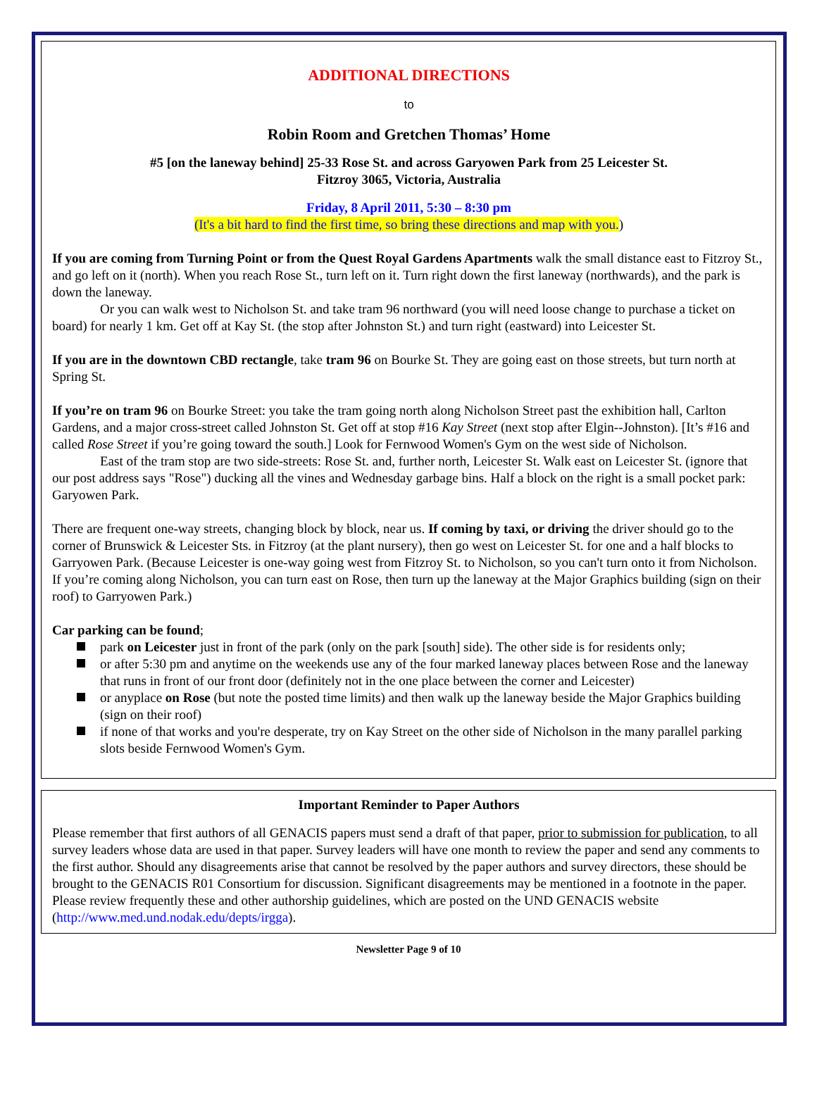ADDITIONAL DIRECTIONS
to
Robin Room and Gretchen Thomas’ Home
#5 [on the laneway behind] 25-33 Rose St. and across Garyowen Park from 25 Leicester St.
Fitzroy 3065, Victoria, Australia
Friday, 8 April 2011, 5:30 – 8:30 pm
(It's a bit hard to find the first time, so bring these directions and map with you.)
If you are coming from Turning Point or from the Quest Royal Gardens Apartments walk the small distance east to Fitzroy St., and go left on it (north). When you reach Rose St., turn left on it. Turn right down the first laneway (northwards), and the park is down the laneway.
Or you can walk west to Nicholson St. and take tram 96 northward (you will need loose change to purchase a ticket on board) for nearly 1 km. Get off at Kay St. (the stop after Johnston St.) and turn right (eastward) into Leicester St.
If you are in the downtown CBD rectangle, take tram 96 on Bourke St. They are going east on those streets, but turn north at Spring St.
If you’re on tram 96 on Bourke Street: you take the tram going north along Nicholson Street past the exhibition hall, Carlton Gardens, and a major cross-street called Johnston St. Get off at stop #16 Kay Street (next stop after Elgin--Johnston). [It’s #16 and called Rose Street if you’re going toward the south.] Look for Fernwood Women's Gym on the west side of Nicholson.
East of the tram stop are two side-streets: Rose St. and, further north, Leicester St. Walk east on Leicester St. (ignore that our post address says "Rose") ducking all the vines and Wednesday garbage bins. Half a block on the right is a small pocket park: Garyowen Park.
There are frequent one-way streets, changing block by block, near us. If coming by taxi, or driving the driver should go to the corner of Brunswick & Leicester Sts. in Fitzroy (at the plant nursery), then go west on Leicester St. for one and a half blocks to Garryowen Park. (Because Leicester is one-way going west from Fitzroy St. to Nicholson, so you can't turn onto it from Nicholson. If you’re coming along Nicholson, you can turn east on Rose, then turn up the laneway at the Major Graphics building (sign on their roof) to Garryowen Park.)
Car parking can be found;
park on Leicester just in front of the park (only on the park [south] side). The other side is for residents only;
or after 5:30 pm and anytime on the weekends use any of the four marked laneway places between Rose and the laneway that runs in front of our front door (definitely not in the one place between the corner and Leicester)
or anyplace on Rose (but note the posted time limits) and then walk up the laneway beside the Major Graphics building (sign on their roof)
if none of that works and you're desperate, try on Kay Street on the other side of Nicholson in the many parallel parking slots beside Fernwood Women's Gym.
Important Reminder to Paper Authors
Please remember that first authors of all GENACIS papers must send a draft of that paper, prior to submission for publication, to all survey leaders whose data are used in that paper. Survey leaders will have one month to review the paper and send any comments to the first author. Should any disagreements arise that cannot be resolved by the paper authors and survey directors, these should be brought to the GENACIS R01 Consortium for discussion. Significant disagreements may be mentioned in a footnote in the paper. Please review frequently these and other authorship guidelines, which are posted on the UND GENACIS website (http://www.med.und.nodak.edu/depts/irgga).
Newsletter Page 9 of 10